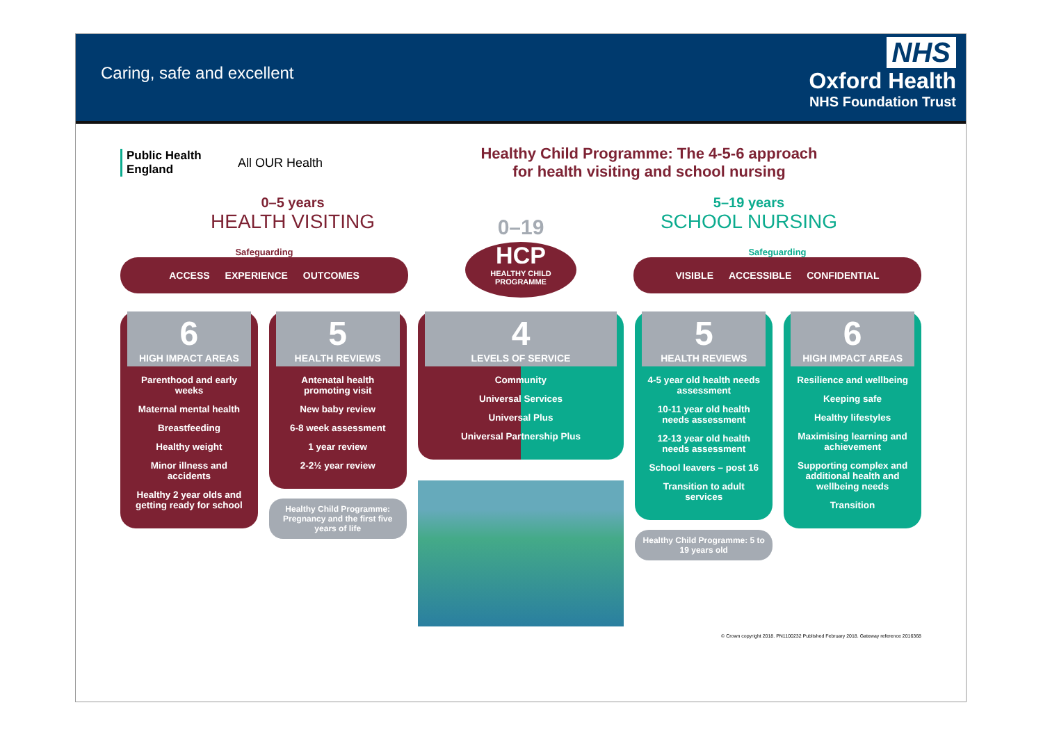Caring, safe and excellent
NHS
Oxford Health
NHS Foundation Trust
Public Health
England
All OUR Health
Healthy Child Programme: The 4-5-6 approach
for health visiting and school nursing
0–5 years
HEALTH VISITING
0–19
5–19 years
SCHOOL NURSING
Safeguarding
ACCESS EXPERIENCE OUTCOMES
HCP
HEALTHY CHILD PROGRAMME
Safeguarding
VISIBLE ACCESSIBLE CONFIDENTIAL
6
HIGH IMPACT AREAS
Parenthood and early weeks
Maternal mental health
Breastfeeding
Healthy weight
Minor illness and accidents
Healthy 2 year olds and getting ready for school
5
HEALTH REVIEWS
Antenatal health promoting visit
New baby review
6-8 week assessment
1 year review
2-2½ year review
Healthy Child Programme: Pregnancy and the first five years of life
4
LEVELS OF SERVICE
Community
Universal Services
Universal Plus
Universal Partnership Plus
5
HEALTH REVIEWS
4-5 year old health needs assessment
10-11 year old health needs assessment
12-13 year old health needs assessment
School leavers – post 16
Transition to adult services
Healthy Child Programme: 5 to 19 years old
6
HIGH IMPACT AREAS
Resilience and wellbeing
Keeping safe
Healthy lifestyles
Maximising learning and achievement
Supporting complex and additional health and wellbeing needs
Transition
© Crown copyright 2018. PN1100232 Published February 2018. Gateway reference 2016368